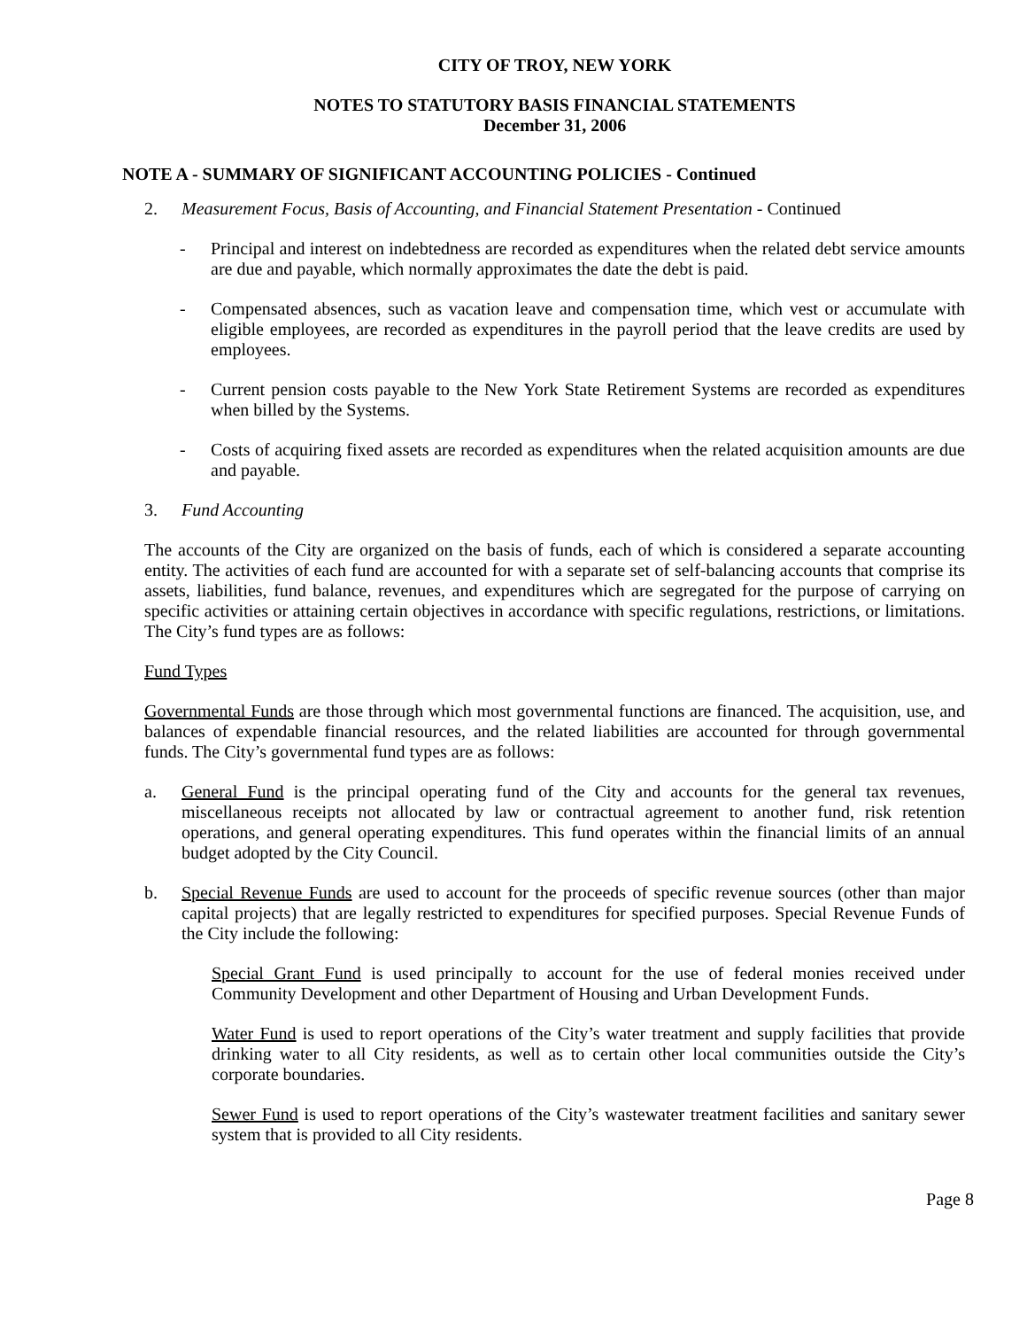CITY OF TROY, NEW YORK
NOTES TO STATUTORY BASIS FINANCIAL STATEMENTS
December 31, 2006
NOTE A - SUMMARY OF SIGNIFICANT ACCOUNTING POLICIES - Continued
2. Measurement Focus, Basis of Accounting, and Financial Statement Presentation - Continued
- Principal and interest on indebtedness are recorded as expenditures when the related debt service amounts are due and payable, which normally approximates the date the debt is paid.
- Compensated absences, such as vacation leave and compensation time, which vest or accumulate with eligible employees, are recorded as expenditures in the payroll period that the leave credits are used by employees.
- Current pension costs payable to the New York State Retirement Systems are recorded as expenditures when billed by the Systems.
- Costs of acquiring fixed assets are recorded as expenditures when the related acquisition amounts are due and payable.
3. Fund Accounting
The accounts of the City are organized on the basis of funds, each of which is considered a separate accounting entity. The activities of each fund are accounted for with a separate set of self-balancing accounts that comprise its assets, liabilities, fund balance, revenues, and expenditures which are segregated for the purpose of carrying on specific activities or attaining certain objectives in accordance with specific regulations, restrictions, or limitations. The City’s fund types are as follows:
Fund Types
Governmental Funds are those through which most governmental functions are financed. The acquisition, use, and balances of expendable financial resources, and the related liabilities are accounted for through governmental funds. The City’s governmental fund types are as follows:
a. General Fund is the principal operating fund of the City and accounts for the general tax revenues, miscellaneous receipts not allocated by law or contractual agreement to another fund, risk retention operations, and general operating expenditures. This fund operates within the financial limits of an annual budget adopted by the City Council.
b. Special Revenue Funds are used to account for the proceeds of specific revenue sources (other than major capital projects) that are legally restricted to expenditures for specified purposes. Special Revenue Funds of the City include the following:
Special Grant Fund is used principally to account for the use of federal monies received under Community Development and other Department of Housing and Urban Development Funds.
Water Fund is used to report operations of the City’s water treatment and supply facilities that provide drinking water to all City residents, as well as to certain other local communities outside the City’s corporate boundaries.
Sewer Fund is used to report operations of the City’s wastewater treatment facilities and sanitary sewer system that is provided to all City residents.
Page 8